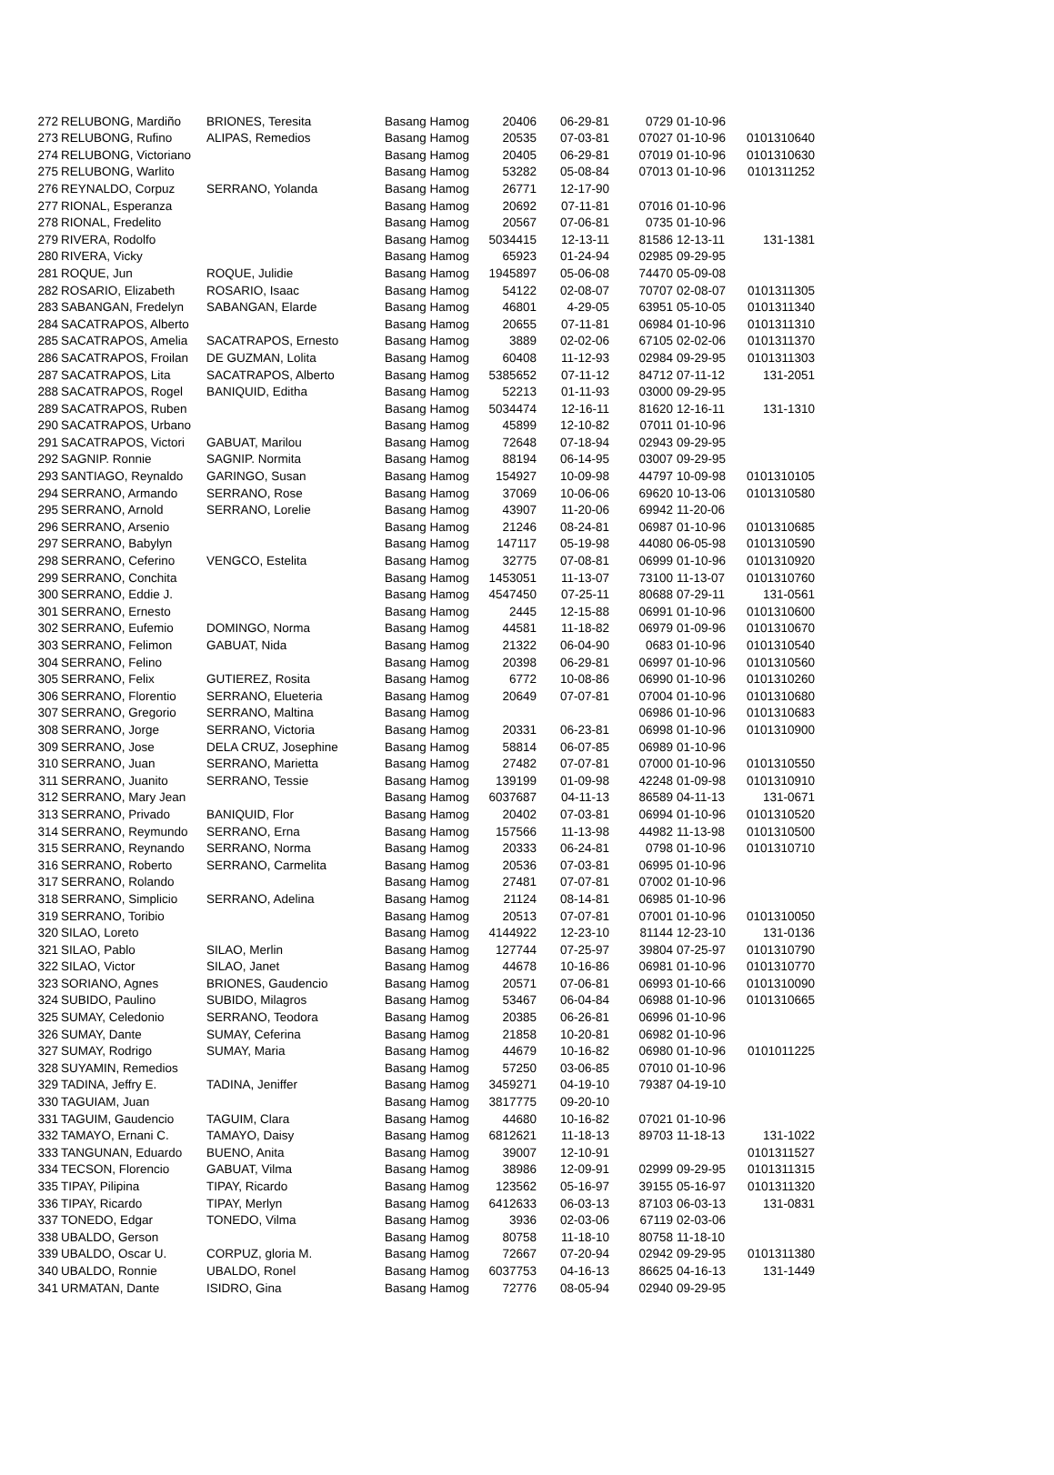| 272 | RELUBONG, Mardiño | BRIONES, Teresita | Basang Hamog | 20406 | 06-29-81 | 0729 | 01-10-96 | |
| 273 | RELUBONG, Rufino | ALIPAS, Remedios | Basang Hamog | 20535 | 07-03-81 | 07027 | 01-10-96 | 0101310640 |
| 274 | RELUBONG, Victoriano | | Basang Hamog | 20405 | 06-29-81 | 07019 | 01-10-96 | 0101310630 |
| 275 | RELUBONG, Warlito | | Basang Hamog | 53282 | 05-08-84 | 07013 | 01-10-96 | 0101311252 |
| 276 | REYNALDO, Corpuz | SERRANO, Yolanda | Basang Hamog | 26771 | 12-17-90 | | | |
| 277 | RIONAL, Esperanza | | Basang Hamog | 20692 | 07-11-81 | 07016 | 01-10-96 | |
| 278 | RIONAL, Fredelito | | Basang Hamog | 20567 | 07-06-81 | 0735 | 01-10-96 | |
| 279 | RIVERA, Rodolfo | | Basang Hamog | 5034415 | 12-13-11 | 81586 | 12-13-11 | 131-1381 |
| 280 | RIVERA, Vicky | | Basang Hamog | 65923 | 01-24-94 | 02985 | 09-29-95 | |
| 281 | ROQUE, Jun | ROQUE, Julidie | Basang Hamog | 1945897 | 05-06-08 | 74470 | 05-09-08 | |
| 282 | ROSARIO, Elizabeth | ROSARIO, Isaac | Basang Hamog | 54122 | 02-08-07 | 70707 | 02-08-07 | 0101311305 |
| 283 | SABANGAN, Fredelyn | SABANGAN, Elarde | Basang Hamog | 46801 | 4-29-05 | 63951 | 05-10-05 | 0101311340 |
| 284 | SACATRAPOS, Alberto | | Basang Hamog | 20655 | 07-11-81 | 06984 | 01-10-96 | 0101311310 |
| 285 | SACATRAPOS, Amelia | SACATRAPOS, Ernesto | Basang Hamog | 3889 | 02-02-06 | 67105 | 02-02-06 | 0101311370 |
| 286 | SACATRAPOS, Froilan | DE GUZMAN, Lolita | Basang Hamog | 60408 | 11-12-93 | 02984 | 09-29-95 | 0101311303 |
| 287 | SACATRAPOS, Lita | SACATRAPOS, Alberto | Basang Hamog | 5385652 | 07-11-12 | 84712 | 07-11-12 | 131-2051 |
| 288 | SACATRAPOS, Rogel | BANIQUID, Editha | Basang Hamog | 52213 | 01-11-93 | 03000 | 09-29-95 | |
| 289 | SACATRAPOS, Ruben | | Basang Hamog | 5034474 | 12-16-11 | 81620 | 12-16-11 | 131-1310 |
| 290 | SACATRAPOS, Urbano | | Basang Hamog | 45899 | 12-10-82 | 07011 | 01-10-96 | |
| 291 | SACATRAPOS, Victori | GABUAT, Marilou | Basang Hamog | 72648 | 07-18-94 | 02943 | 09-29-95 | |
| 292 | SAGNIP. Ronnie | SAGNIP. Normita | Basang Hamog | 88194 | 06-14-95 | 03007 | 09-29-95 | |
| 293 | SANTIAGO, Reynaldo | GARINGO, Susan | Basang Hamog | 154927 | 10-09-98 | 44797 | 10-09-98 | 0101310105 |
| 294 | SERRANO, Armando | SERRANO, Rose | Basang Hamog | 37069 | 10-06-06 | 69620 | 10-13-06 | 0101310580 |
| 295 | SERRANO, Arnold | SERRANO, Lorelie | Basang Hamog | 43907 | 11-20-06 | 69942 | 11-20-06 | |
| 296 | SERRANO, Arsenio | | Basang Hamog | 21246 | 08-24-81 | 06987 | 01-10-96 | 0101310685 |
| 297 | SERRANO, Babylyn | | Basang Hamog | 147117 | 05-19-98 | 44080 | 06-05-98 | 0101310590 |
| 298 | SERRANO, Ceferino | VENGCO, Estelita | Basang Hamog | 32775 | 07-08-81 | 06999 | 01-10-96 | 0101310920 |
| 299 | SERRANO, Conchita | | Basang Hamog | 1453051 | 11-13-07 | 73100 | 11-13-07 | 0101310760 |
| 300 | SERRANO, Eddie J. | | Basang Hamog | 4547450 | 07-25-11 | 80688 | 07-29-11 | 131-0561 |
| 301 | SERRANO, Ernesto | | Basang Hamog | 2445 | 12-15-88 | 06991 | 01-10-96 | 0101310600 |
| 302 | SERRANO, Eufemio | DOMINGO, Norma | Basang Hamog | 44581 | 11-18-82 | 06979 | 01-09-96 | 0101310670 |
| 303 | SERRANO, Felimon | GABUAT, Nida | Basang Hamog | 21322 | 06-04-90 | 0683 | 01-10-96 | 0101310540 |
| 304 | SERRANO, Felino | | Basang Hamog | 20398 | 06-29-81 | 06997 | 01-10-96 | 0101310560 |
| 305 | SERRANO, Felix | GUTIEREZ, Rosita | Basang Hamog | 6772 | 10-08-86 | 06990 | 01-10-96 | 0101310260 |
| 306 | SERRANO, Florentio | SERRANO, Elueteria | Basang Hamog | 20649 | 07-07-81 | 07004 | 01-10-96 | 0101310680 |
| 307 | SERRANO, Gregorio | SERRANO, Maltina | Basang Hamog | | | 06986 | 01-10-96 | 0101310683 |
| 308 | SERRANO, Jorge | SERRANO, Victoria | Basang Hamog | 20331 | 06-23-81 | 06998 | 01-10-96 | 0101310900 |
| 309 | SERRANO, Jose | DELA CRUZ, Josephine | Basang Hamog | 58814 | 06-07-85 | 06989 | 01-10-96 | |
| 310 | SERRANO, Juan | SERRANO, Marietta | Basang Hamog | 27482 | 07-07-81 | 07000 | 01-10-96 | 0101310550 |
| 311 | SERRANO, Juanito | SERRANO, Tessie | Basang Hamog | 139199 | 01-09-98 | 42248 | 01-09-98 | 0101310910 |
| 312 | SERRANO, Mary Jean | | Basang Hamog | 6037687 | 04-11-13 | 86589 | 04-11-13 | 131-0671 |
| 313 | SERRANO, Privado | BANIQUID, Flor | Basang Hamog | 20402 | 07-03-81 | 06994 | 01-10-96 | 0101310520 |
| 314 | SERRANO, Reymundo | SERRANO, Erna | Basang Hamog | 157566 | 11-13-98 | 44982 | 11-13-98 | 0101310500 |
| 315 | SERRANO, Reynando | SERRANO, Norma | Basang Hamog | 20333 | 06-24-81 | 0798 | 01-10-96 | 0101310710 |
| 316 | SERRANO, Roberto | SERRANO, Carmelita | Basang Hamog | 20536 | 07-03-81 | 06995 | 01-10-96 | |
| 317 | SERRANO, Rolando | | Basang Hamog | 27481 | 07-07-81 | 07002 | 01-10-96 | |
| 318 | SERRANO, Simplicio | SERRANO, Adelina | Basang Hamog | 21124 | 08-14-81 | 06985 | 01-10-96 | |
| 319 | SERRANO, Toribio | | Basang Hamog | 20513 | 07-07-81 | 07001 | 01-10-96 | 0101310050 |
| 320 | SILAO, Loreto | | Basang Hamog | 4144922 | 12-23-10 | 81144 | 12-23-10 | 131-0136 |
| 321 | SILAO, Pablo | SILAO, Merlin | Basang Hamog | 127744 | 07-25-97 | 39804 | 07-25-97 | 0101310790 |
| 322 | SILAO, Victor | SILAO, Janet | Basang Hamog | 44678 | 10-16-86 | 06981 | 01-10-96 | 0101310770 |
| 323 | SORIANO, Agnes | BRIONES, Gaudencio | Basang Hamog | 20571 | 07-06-81 | 06993 | 01-10-66 | 0101310090 |
| 324 | SUBIDO, Paulino | SUBIDO, Milagros | Basang Hamog | 53467 | 06-04-84 | 06988 | 01-10-96 | 0101310665 |
| 325 | SUMAY, Celedonio | SERRANO, Teodora | Basang Hamog | 20385 | 06-26-81 | 06996 | 01-10-96 | |
| 326 | SUMAY, Dante | SUMAY, Ceferina | Basang Hamog | 21858 | 10-20-81 | 06982 | 01-10-96 | |
| 327 | SUMAY, Rodrigo | SUMAY, Maria | Basang Hamog | 44679 | 10-16-82 | 06980 | 01-10-96 | 0101011225 |
| 328 | SUYAMIN, Remedios | | Basang Hamog | 57250 | 03-06-85 | 07010 | 01-10-96 | |
| 329 | TADINA, Jeffry E. | TADINA, Jeniffer | Basang Hamog | 3459271 | 04-19-10 | 79387 | 04-19-10 | |
| 330 | TAGUIAM, Juan | | Basang Hamog | 3817775 | 09-20-10 | | | |
| 331 | TAGUIM, Gaudencio | TAGUIM, Clara | Basang Hamog | 44680 | 10-16-82 | 07021 | 01-10-96 | |
| 332 | TAMAYO, Ernani C. | TAMAYO, Daisy | Basang Hamog | 6812621 | 11-18-13 | 89703 | 11-18-13 | 131-1022 |
| 333 | TANGUNAN, Eduardo | BUENO, Anita | Basang Hamog | 39007 | 12-10-91 | | | 0101311527 |
| 334 | TECSON, Florencio | GABUAT, Vilma | Basang Hamog | 38986 | 12-09-91 | 02999 | 09-29-95 | 0101311315 |
| 335 | TIPAY, Pilipina | TIPAY, Ricardo | Basang Hamog | 123562 | 05-16-97 | 39155 | 05-16-97 | 0101311320 |
| 336 | TIPAY, Ricardo | TIPAY, Merlyn | Basang Hamog | 6412633 | 06-03-13 | 87103 | 06-03-13 | 131-0831 |
| 337 | TONEDO, Edgar | TONEDO, Vilma | Basang Hamog | 3936 | 02-03-06 | 67119 | 02-03-06 | |
| 338 | UBALDO, Gerson | | Basang Hamog | 80758 | 11-18-10 | 80758 | 11-18-10 | |
| 339 | UBALDO, Oscar U. | CORPUZ, gloria M. | Basang Hamog | 72667 | 07-20-94 | 02942 | 09-29-95 | 0101311380 |
| 340 | UBALDO, Ronnie | UBALDO, Ronel | Basang Hamog | 6037753 | 04-16-13 | 86625 | 04-16-13 | 131-1449 |
| 341 | URMATAN, Dante | ISIDRO, Gina | Basang Hamog | 72776 | 08-05-94 | 02940 | 09-29-95 | |